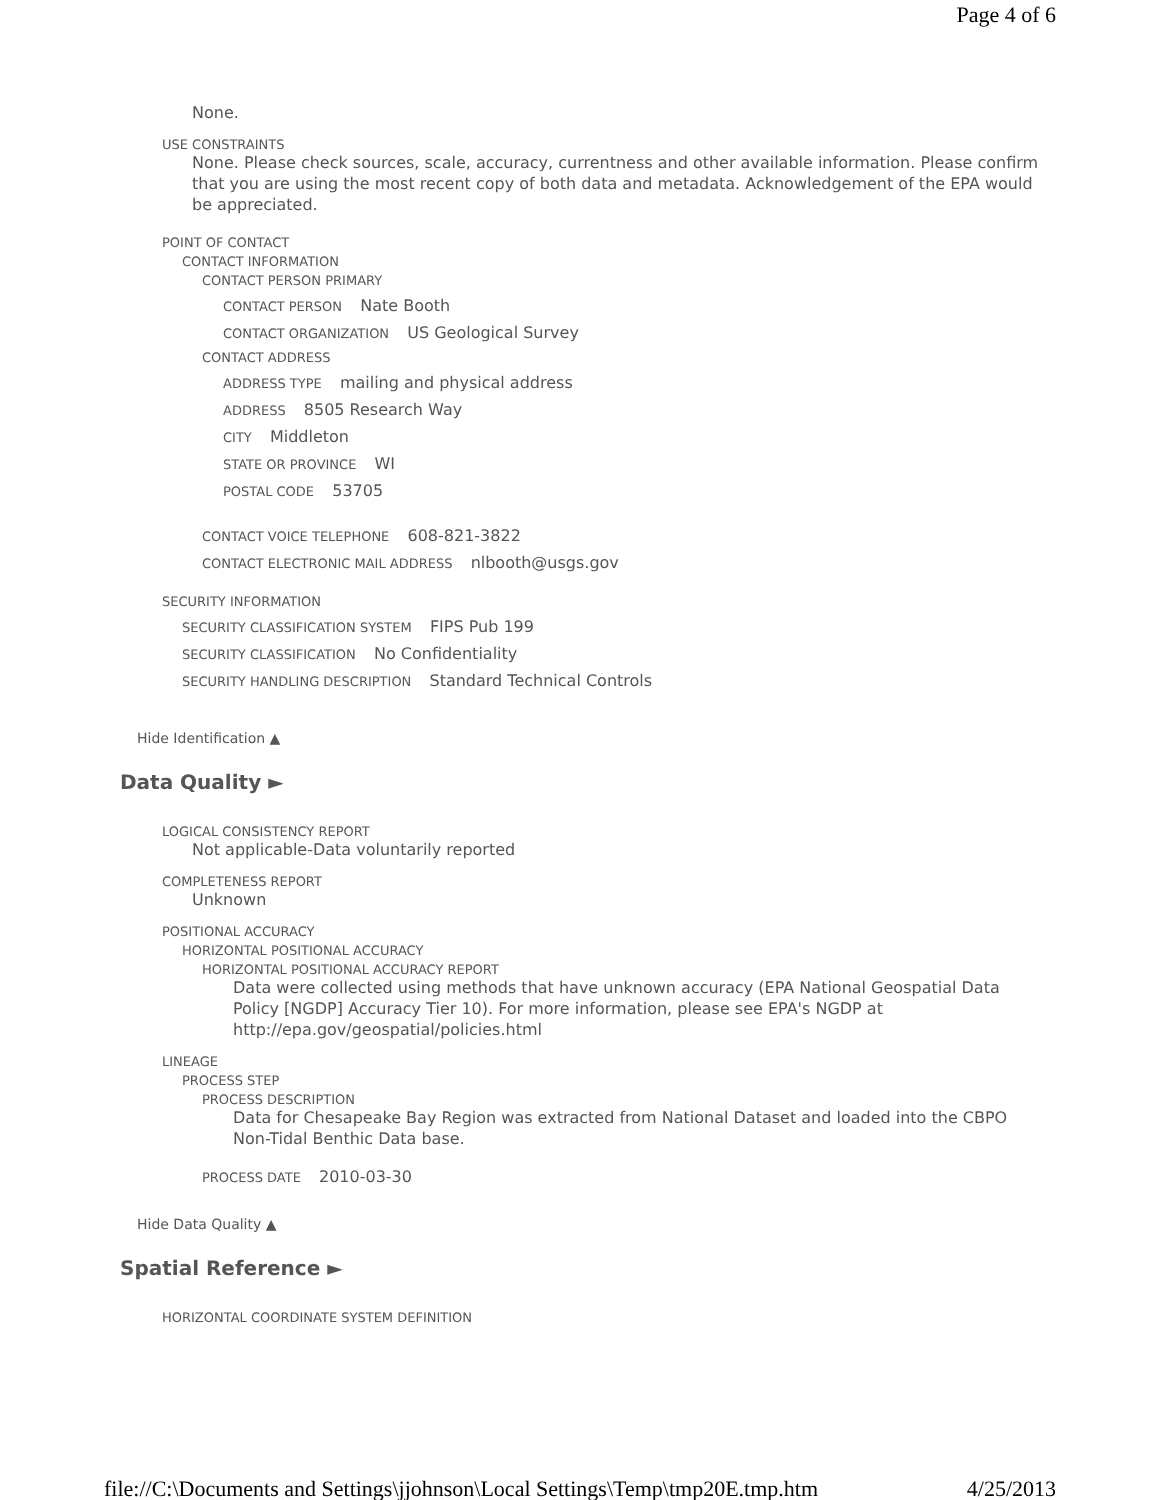Page 4 of 6
None.
USE CONSTRAINTS
None. Please check sources, scale, accuracy, currentness and other available information. Please confirm that you are using the most recent copy of both data and metadata. Acknowledgement of the EPA would be appreciated.
POINT OF CONTACT
CONTACT INFORMATION
CONTACT PERSON PRIMARY
CONTACT PERSON Nate Booth
CONTACT ORGANIZATION US Geological Survey
CONTACT ADDRESS
ADDRESS TYPE mailing and physical address
ADDRESS 8505 Research Way
CITY Middleton
STATE OR PROVINCE WI
POSTAL CODE 53705
CONTACT VOICE TELEPHONE 608-821-3822
CONTACT ELECTRONIC MAIL ADDRESS nlbooth@usgs.gov
SECURITY INFORMATION
SECURITY CLASSIFICATION SYSTEM FIPS Pub 199
SECURITY CLASSIFICATION No Confidentiality
SECURITY HANDLING DESCRIPTION Standard Technical Controls
Hide Identification ▲
Data Quality ►
LOGICAL CONSISTENCY REPORT
Not applicable-Data voluntarily reported
COMPLETENESS REPORT
Unknown
POSITIONAL ACCURACY
HORIZONTAL POSITIONAL ACCURACY
HORIZONTAL POSITIONAL ACCURACY REPORT
Data were collected using methods that have unknown accuracy (EPA National Geospatial Data Policy [NGDP] Accuracy Tier 10). For more information, please see EPA's NGDP at http://epa.gov/geospatial/policies.html
LINEAGE
PROCESS STEP
PROCESS DESCRIPTION
Data for Chesapeake Bay Region was extracted from National Dataset and loaded into the CBPO Non-Tidal Benthic Data base.
PROCESS DATE 2010-03-30
Hide Data Quality ▲
Spatial Reference ►
HORIZONTAL COORDINATE SYSTEM DEFINITION
file://C:\Documents and Settings\jjohnson\Local Settings\Temp\tmp20E.tmp.htm 4/25/2013